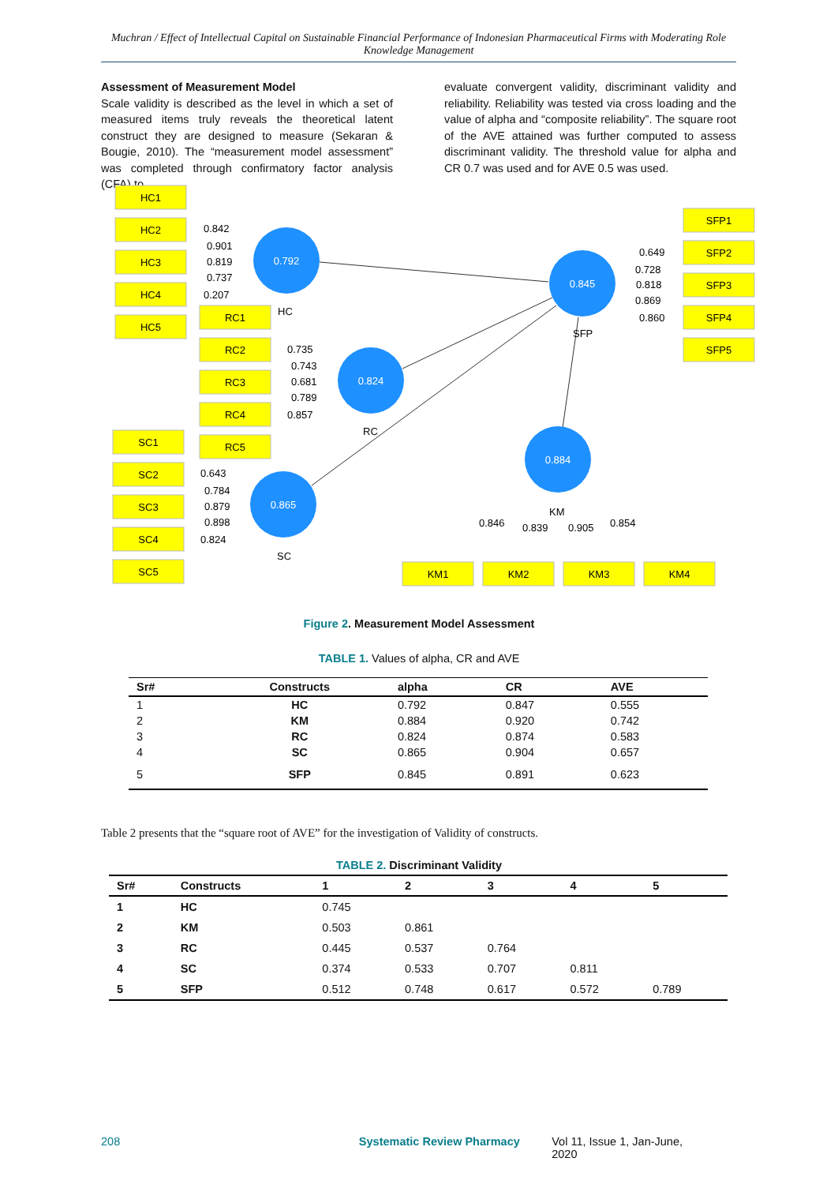Muchran / Effect of Intellectual Capital on Sustainable Financial Performance of Indonesian Pharmaceutical Firms with Moderating Role Knowledge Management
Assessment of Measurement Model
Scale validity is described as the level in which a set of measured items truly reveals the theoretical latent construct they are designed to measure (Sekaran & Bougie, 2010). The “measurement model assessment” was completed through confirmatory factor analysis (CFA) to
evaluate convergent validity, discriminant validity and reliability. Reliability was tested via cross loading and the value of alpha and “composite reliability”. The square root of the AVE attained was further computed to assess discriminant validity. The threshold value for alpha and CR 0.7 was used and for AVE 0.5 was used.
0.792
0.845
0.824
0.865
0.884
HC1
HC2
HC3
HC4
HC5
RC1
RC2
RC3
RC4
RC5
SC1
SC2
SC3
SC4
SC5
SFP1
SFP2
SFP3
SFP4
SFP5
KM1
KM2
KM3
KM4
0.842
0.901
0.819
0.737
0.207
HC
0.735
0.743
0.681
0.789
0.857
RC
0.643
0.784
0.879
0.898
0.824
SC
0.649
0.728
0.818
0.869
0.860
SFP
KM
0.846
0.839
0.905
0.854
Figure 2. Measurement Model Assessment
TABLE 1. Values of alpha, CR and AVE
| Sr# | Constructs | alpha | CR | AVE |
| --- | --- | --- | --- | --- |
| 1 | HC | 0.792 | 0.847 | 0.555 |
| 2 | KM | 0.884 | 0.920 | 0.742 |
| 3 | RC | 0.824 | 0.874 | 0.583 |
| 4 | SC | 0.865 | 0.904 | 0.657 |
| 5 | SFP | 0.845 | 0.891 | 0.623 |
Table 2 presents that the “square root of AVE” for the investigation of Validity of constructs.
TABLE 2. Discriminant Validity
| Sr# | Constructs | 1 | 2 | 3 | 4 | 5 |
| --- | --- | --- | --- | --- | --- | --- |
| 1 | HC | 0.745 | | | | |
| 2 | KM | 0.503 | 0.861 | | | |
| 3 | RC | 0.445 | 0.537 | 0.764 | | |
| 4 | SC | 0.374 | 0.533 | 0.707 | 0.811 | |
| 5 | SFP | 0.512 | 0.748 | 0.617 | 0.572 | 0.789 |
208 Systematic Review Pharmacy Vol 11, Issue 1, Jan-June, 2020